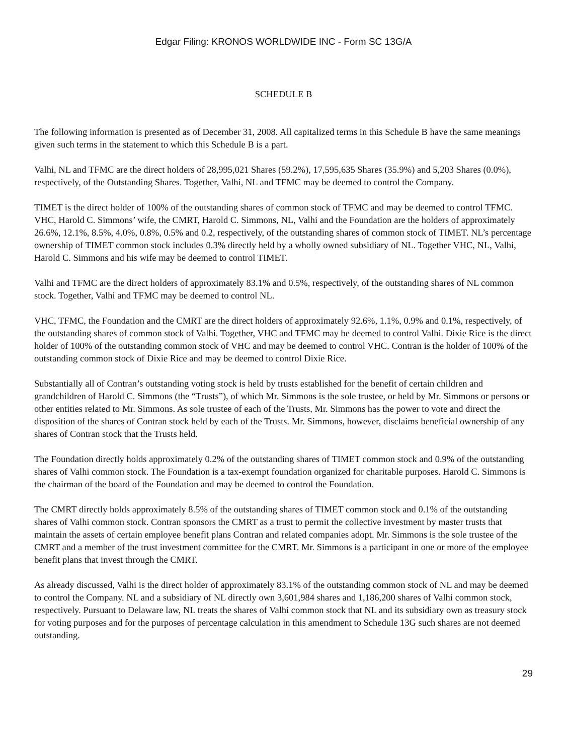Edgar Filing: KRONOS WORLDWIDE INC - Form SC 13G/A
SCHEDULE B
The following information is presented as of December 31, 2008. All capitalized terms in this Schedule B have the same meanings given such terms in the statement to which this Schedule B is a part.
Valhi, NL and TFMC are the direct holders of 28,995,021 Shares (59.2%), 17,595,635 Shares (35.9%) and 5,203 Shares (0.0%), respectively, of the Outstanding Shares. Together, Valhi, NL and TFMC may be deemed to control the Company.
TIMET is the direct holder of 100% of the outstanding shares of common stock of TFMC and may be deemed to control TFMC. VHC, Harold C. Simmons’ wife, the CMRT, Harold C. Simmons, NL, Valhi and the Foundation are the holders of approximately 26.6%, 12.1%, 8.5%, 4.0%, 0.8%, 0.5% and 0.2, respectively, of the outstanding shares of common stock of TIMET. NL’s percentage ownership of TIMET common stock includes 0.3% directly held by a wholly owned subsidiary of NL. Together VHC, NL, Valhi, Harold C. Simmons and his wife may be deemed to control TIMET.
Valhi and TFMC are the direct holders of approximately 83.1% and 0.5%, respectively, of the outstanding shares of NL common stock. Together, Valhi and TFMC may be deemed to control NL.
VHC, TFMC, the Foundation and the CMRT are the direct holders of approximately 92.6%, 1.1%, 0.9% and 0.1%, respectively, of the outstanding shares of common stock of Valhi. Together, VHC and TFMC may be deemed to control Valhi. Dixie Rice is the direct holder of 100% of the outstanding common stock of VHC and may be deemed to control VHC. Contran is the holder of 100% of the outstanding common stock of Dixie Rice and may be deemed to control Dixie Rice.
Substantially all of Contran’s outstanding voting stock is held by trusts established for the benefit of certain children and grandchildren of Harold C. Simmons (the “Trusts”), of which Mr. Simmons is the sole trustee, or held by Mr. Simmons or persons or other entities related to Mr. Simmons. As sole trustee of each of the Trusts, Mr. Simmons has the power to vote and direct the disposition of the shares of Contran stock held by each of the Trusts. Mr. Simmons, however, disclaims beneficial ownership of any shares of Contran stock that the Trusts held.
The Foundation directly holds approximately 0.2% of the outstanding shares of TIMET common stock and 0.9% of the outstanding shares of Valhi common stock. The Foundation is a tax-exempt foundation organized for charitable purposes. Harold C. Simmons is the chairman of the board of the Foundation and may be deemed to control the Foundation.
The CMRT directly holds approximately 8.5% of the outstanding shares of TIMET common stock and 0.1% of the outstanding shares of Valhi common stock. Contran sponsors the CMRT as a trust to permit the collective investment by master trusts that maintain the assets of certain employee benefit plans Contran and related companies adopt. Mr. Simmons is the sole trustee of the CMRT and a member of the trust investment committee for the CMRT. Mr. Simmons is a participant in one or more of the employee benefit plans that invest through the CMRT.
As already discussed, Valhi is the direct holder of approximately 83.1% of the outstanding common stock of NL and may be deemed to control the Company. NL and a subsidiary of NL directly own 3,601,984 shares and 1,186,200 shares of Valhi common stock, respectively. Pursuant to Delaware law, NL treats the shares of Valhi common stock that NL and its subsidiary own as treasury stock for voting purposes and for the purposes of percentage calculation in this amendment to Schedule 13G such shares are not deemed outstanding.
29